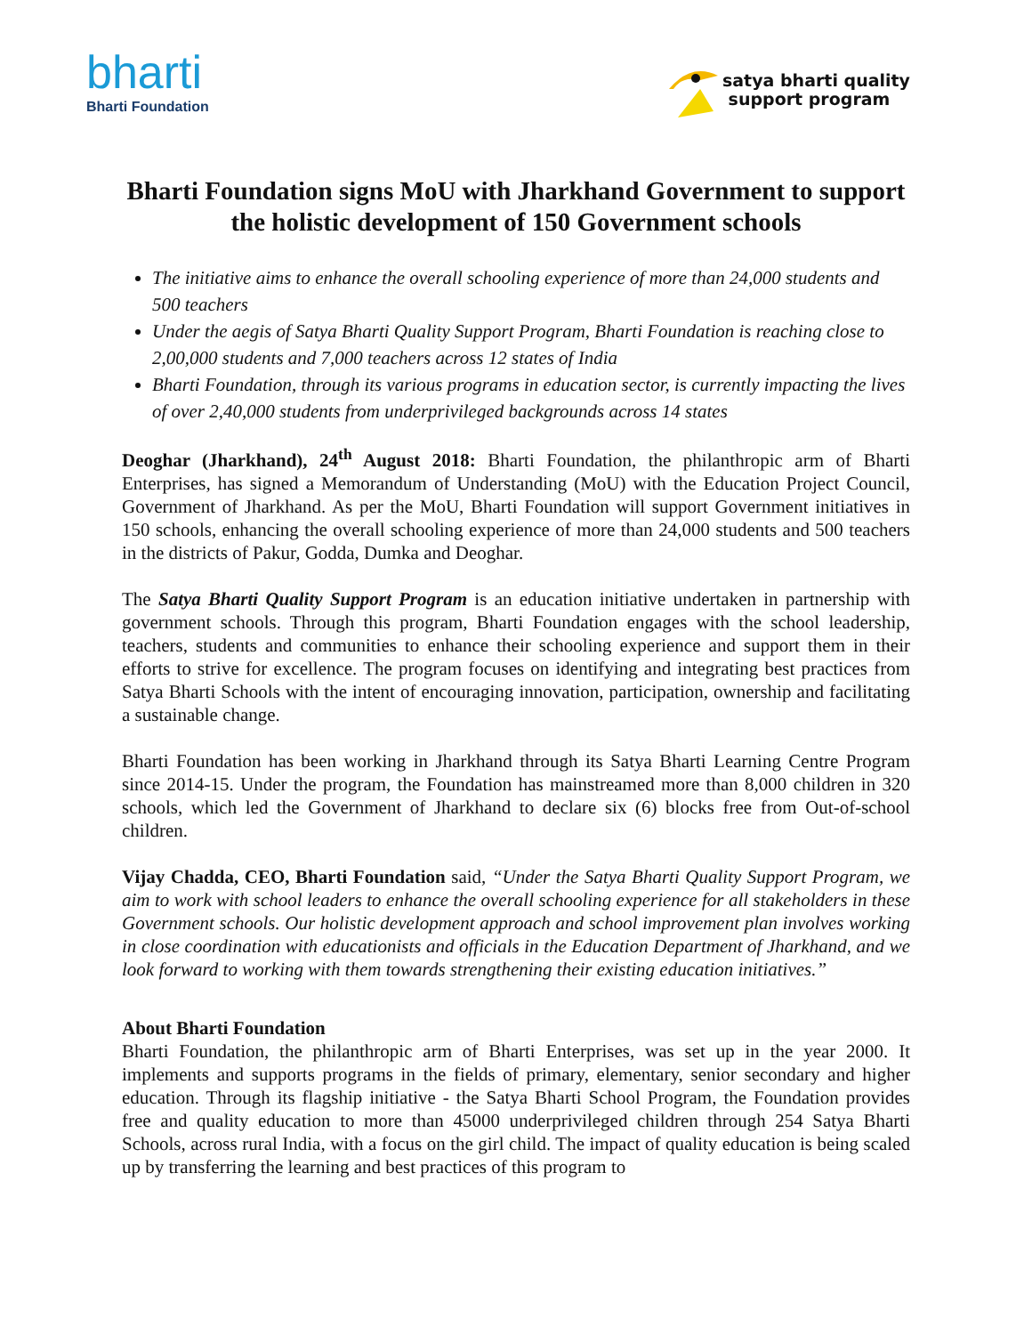bharti
Bharti Foundation
satya bharti quality
support program
Bharti Foundation signs MoU with Jharkhand Government to support the holistic development of 150 Government schools
The initiative aims to enhance the overall schooling experience of more than 24,000 students and 500 teachers
Under the aegis of Satya Bharti Quality Support Program, Bharti Foundation is reaching close to 2,00,000 students and 7,000 teachers across 12 states of India
Bharti Foundation, through its various programs in education sector, is currently impacting the lives of over 2,40,000 students from underprivileged backgrounds across 14 states
Deoghar (Jharkhand), 24<sup>th</sup> August 2018: Bharti Foundation, the philanthropic arm of Bharti Enterprises, has signed a Memorandum of Understanding (MoU) with the Education Project Council, Government of Jharkhand. As per the MoU, Bharti Foundation will support Government initiatives in 150 schools, enhancing the overall schooling experience of more than 24,000 students and 500 teachers in the districts of Pakur, Godda, Dumka and Deoghar.
The Satya Bharti Quality Support Program is an education initiative undertaken in partnership with government schools. Through this program, Bharti Foundation engages with the school leadership, teachers, students and communities to enhance their schooling experience and support them in their efforts to strive for excellence. The program focuses on identifying and integrating best practices from Satya Bharti Schools with the intent of encouraging innovation, participation, ownership and facilitating a sustainable change.
Bharti Foundation has been working in Jharkhand through its Satya Bharti Learning Centre Program since 2014-15. Under the program, the Foundation has mainstreamed more than 8,000 children in 320 schools, which led the Government of Jharkhand to declare six (6) blocks free from Out-of-school children.
Vijay Chadda, CEO, Bharti Foundation said, “Under the Satya Bharti Quality Support Program, we aim to work with school leaders to enhance the overall schooling experience for all stakeholders in these Government schools. Our holistic development approach and school improvement plan involves working in close coordination with educationists and officials in the Education Department of Jharkhand, and we look forward to working with them towards strengthening their existing education initiatives.”
About Bharti Foundation
Bharti Foundation, the philanthropic arm of Bharti Enterprises, was set up in the year 2000. It implements and supports programs in the fields of primary, elementary, senior secondary and higher education. Through its flagship initiative - the Satya Bharti School Program, the Foundation provides free and quality education to more than 45000 underprivileged children through 254 Satya Bharti Schools, across rural India, with a focus on the girl child. The impact of quality education is being scaled up by transferring the learning and best practices of this program to